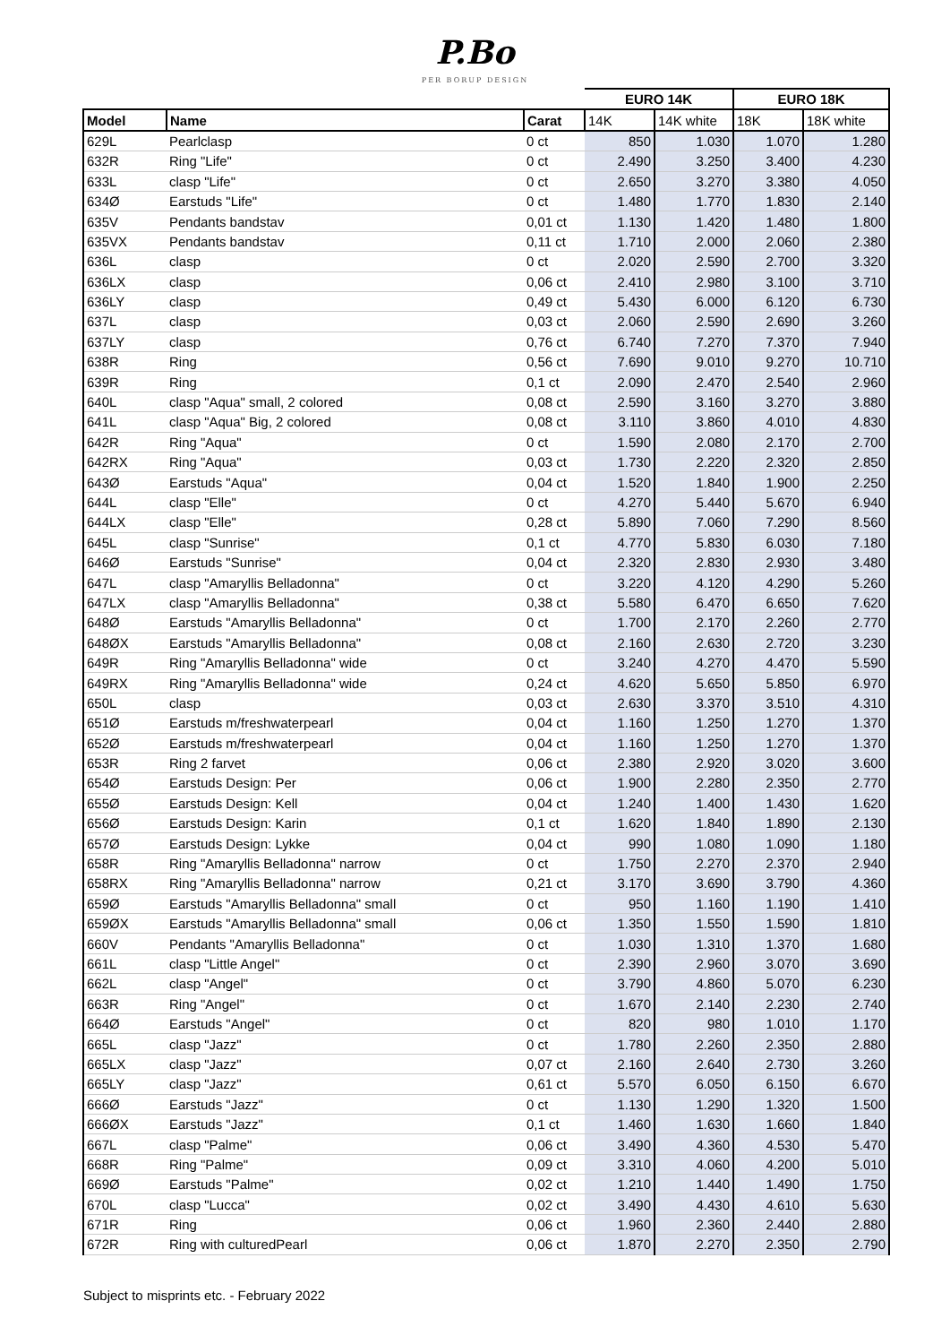P.Bo
PER BORUP DESIGN
| | | | EURO 14K | | EURO 18K | |
| --- | --- | --- | --- | --- | --- | --- |
| Model | Name | Carat | 14K | 14K white | 18K | 18K white |
| 629L | Pearlclasp | 0 ct | 850 | 1.030 | 1.070 | 1.280 |
| 632R | Ring "Life" | 0 ct | 2.490 | 3.250 | 3.400 | 4.230 |
| 633L | clasp "Life" | 0 ct | 2.650 | 3.270 | 3.380 | 4.050 |
| 634Ø | Earstuds "Life" | 0 ct | 1.480 | 1.770 | 1.830 | 2.140 |
| 635V | Pendants bandstav | 0,01 ct | 1.130 | 1.420 | 1.480 | 1.800 |
| 635VX | Pendants bandstav | 0,11 ct | 1.710 | 2.000 | 2.060 | 2.380 |
| 636L | clasp | 0 ct | 2.020 | 2.590 | 2.700 | 3.320 |
| 636LX | clasp | 0,06 ct | 2.410 | 2.980 | 3.100 | 3.710 |
| 636LY | clasp | 0,49 ct | 5.430 | 6.000 | 6.120 | 6.730 |
| 637L | clasp | 0,03 ct | 2.060 | 2.590 | 2.690 | 3.260 |
| 637LY | clasp | 0,76 ct | 6.740 | 7.270 | 7.370 | 7.940 |
| 638R | Ring | 0,56 ct | 7.690 | 9.010 | 9.270 | 10.710 |
| 639R | Ring | 0,1 ct | 2.090 | 2.470 | 2.540 | 2.960 |
| 640L | clasp "Aqua" small, 2 colored | 0,08 ct | 2.590 | 3.160 | 3.270 | 3.880 |
| 641L | clasp "Aqua" Big, 2 colored | 0,08 ct | 3.110 | 3.860 | 4.010 | 4.830 |
| 642R | Ring "Aqua" | 0 ct | 1.590 | 2.080 | 2.170 | 2.700 |
| 642RX | Ring "Aqua" | 0,03 ct | 1.730 | 2.220 | 2.320 | 2.850 |
| 643Ø | Earstuds "Aqua" | 0,04 ct | 1.520 | 1.840 | 1.900 | 2.250 |
| 644L | clasp "Elle" | 0 ct | 4.270 | 5.440 | 5.670 | 6.940 |
| 644LX | clasp "Elle" | 0,28 ct | 5.890 | 7.060 | 7.290 | 8.560 |
| 645L | clasp "Sunrise" | 0,1 ct | 4.770 | 5.830 | 6.030 | 7.180 |
| 646Ø | Earstuds "Sunrise" | 0,04 ct | 2.320 | 2.830 | 2.930 | 3.480 |
| 647L | clasp "Amaryllis Belladonna" | 0 ct | 3.220 | 4.120 | 4.290 | 5.260 |
| 647LX | clasp "Amaryllis Belladonna" | 0,38 ct | 5.580 | 6.470 | 6.650 | 7.620 |
| 648Ø | Earstuds "Amaryllis Belladonna" | 0 ct | 1.700 | 2.170 | 2.260 | 2.770 |
| 648ØX | Earstuds "Amaryllis Belladonna" | 0,08 ct | 2.160 | 2.630 | 2.720 | 3.230 |
| 649R | Ring "Amaryllis Belladonna" wide | 0 ct | 3.240 | 4.270 | 4.470 | 5.590 |
| 649RX | Ring "Amaryllis Belladonna" wide | 0,24 ct | 4.620 | 5.650 | 5.850 | 6.970 |
| 650L | clasp | 0,03 ct | 2.630 | 3.370 | 3.510 | 4.310 |
| 651Ø | Earstuds m/freshwaterpearl | 0,04 ct | 1.160 | 1.250 | 1.270 | 1.370 |
| 652Ø | Earstuds m/freshwaterpearl | 0,04 ct | 1.160 | 1.250 | 1.270 | 1.370 |
| 653R | Ring 2 farvet | 0,06 ct | 2.380 | 2.920 | 3.020 | 3.600 |
| 654Ø | Earstuds Design: Per | 0,06 ct | 1.900 | 2.280 | 2.350 | 2.770 |
| 655Ø | Earstuds Design: Kell | 0,04 ct | 1.240 | 1.400 | 1.430 | 1.620 |
| 656Ø | Earstuds Design: Karin | 0,1 ct | 1.620 | 1.840 | 1.890 | 2.130 |
| 657Ø | Earstuds Design: Lykke | 0,04 ct | 990 | 1.080 | 1.090 | 1.180 |
| 658R | Ring "Amaryllis Belladonna" narrow | 0 ct | 1.750 | 2.270 | 2.370 | 2.940 |
| 658RX | Ring "Amaryllis Belladonna" narrow | 0,21 ct | 3.170 | 3.690 | 3.790 | 4.360 |
| 659Ø | Earstuds "Amaryllis Belladonna" small | 0 ct | 950 | 1.160 | 1.190 | 1.410 |
| 659ØX | Earstuds "Amaryllis Belladonna" small | 0,06 ct | 1.350 | 1.550 | 1.590 | 1.810 |
| 660V | Pendants "Amaryllis Belladonna" | 0 ct | 1.030 | 1.310 | 1.370 | 1.680 |
| 661L | clasp "Little Angel" | 0 ct | 2.390 | 2.960 | 3.070 | 3.690 |
| 662L | clasp "Angel" | 0 ct | 3.790 | 4.860 | 5.070 | 6.230 |
| 663R | Ring "Angel" | 0 ct | 1.670 | 2.140 | 2.230 | 2.740 |
| 664Ø | Earstuds "Angel" | 0 ct | 820 | 980 | 1.010 | 1.170 |
| 665L | clasp "Jazz" | 0 ct | 1.780 | 2.260 | 2.350 | 2.880 |
| 665LX | clasp "Jazz" | 0,07 ct | 2.160 | 2.640 | 2.730 | 3.260 |
| 665LY | clasp "Jazz" | 0,61 ct | 5.570 | 6.050 | 6.150 | 6.670 |
| 666Ø | Earstuds "Jazz" | 0 ct | 1.130 | 1.290 | 1.320 | 1.500 |
| 666ØX | Earstuds "Jazz" | 0,1 ct | 1.460 | 1.630 | 1.660 | 1.840 |
| 667L | clasp "Palme" | 0,06 ct | 3.490 | 4.360 | 4.530 | 5.470 |
| 668R | Ring "Palme" | 0,09 ct | 3.310 | 4.060 | 4.200 | 5.010 |
| 669Ø | Earstuds "Palme" | 0,02 ct | 1.210 | 1.440 | 1.490 | 1.750 |
| 670L | clasp "Lucca" | 0,02 ct | 3.490 | 4.430 | 4.610 | 5.630 |
| 671R | Ring | 0,06 ct | 1.960 | 2.360 | 2.440 | 2.880 |
| 672R | Ring with culturedPearl | 0,06 ct | 1.870 | 2.270 | 2.350 | 2.790 |
Subject to misprints etc. - February 2022